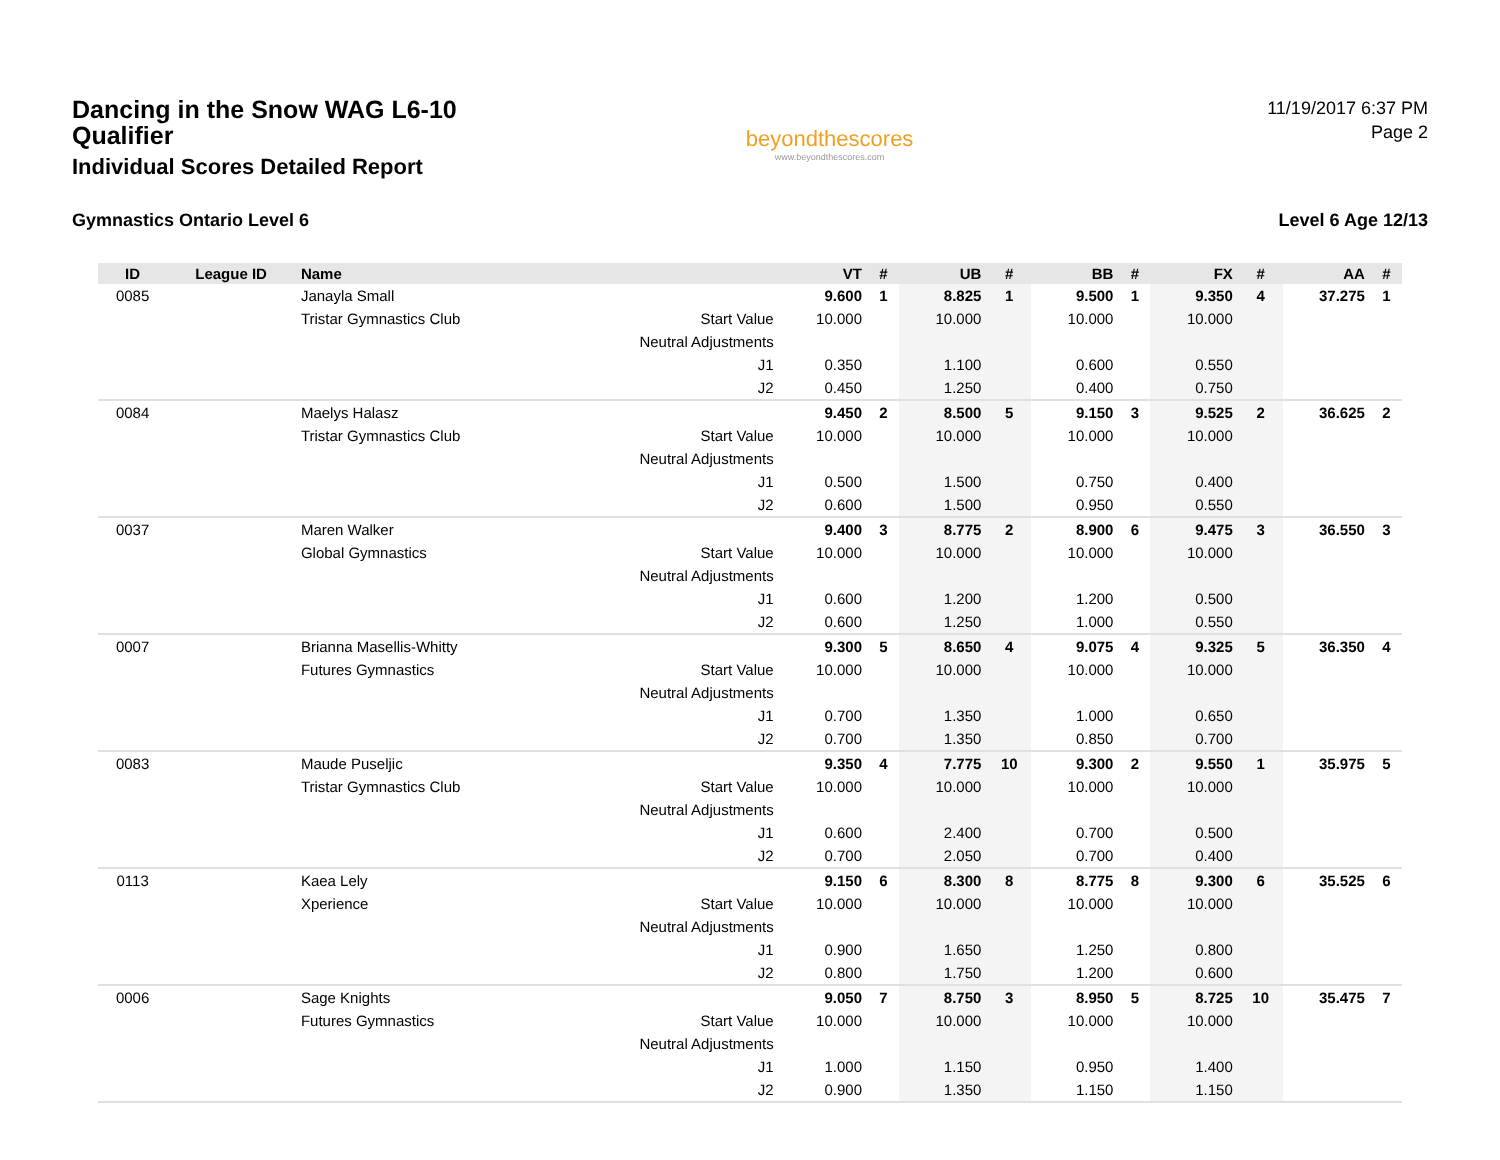Dancing in the Snow WAG L6-10 Qualifier
Individual Scores Detailed Report
beyondthescores
www.beyondthescores.com
11/19/2017 6:37 PM
Page 2
Gymnastics Ontario Level 6 Level 6 Age 12/13
| ID | League ID | Name | | VT | # | UB | # | BB | # | FX | # | AA | # |
| --- | --- | --- | --- | --- | --- | --- | --- | --- | --- | --- | --- | --- | --- |
| 0085 | | Janayla Small | | 9.600 | 1 | 8.825 | 1 | 9.500 | 1 | 9.350 | 4 | 37.275 | 1 |
| | | Tristar Gymnastics Club | Start Value | 10.000 | | 10.000 | | 10.000 | | 10.000 | | | |
| | | | Neutral Adjustments | | | | | | | | | | |
| | | | J1 | 0.350 | | 1.100 | | 0.600 | | 0.550 | | | |
| | | | J2 | 0.450 | | 1.250 | | 0.400 | | 0.750 | | | |
| 0084 | | Maelys Halasz | | 9.450 | 2 | 8.500 | 5 | 9.150 | 3 | 9.525 | 2 | 36.625 | 2 |
| | | Tristar Gymnastics Club | Start Value | 10.000 | | 10.000 | | 10.000 | | 10.000 | | | |
| | | | Neutral Adjustments | | | | | | | | | | |
| | | | J1 | 0.500 | | 1.500 | | 0.750 | | 0.400 | | | |
| | | | J2 | 0.600 | | 1.500 | | 0.950 | | 0.550 | | | |
| 0037 | | Maren Walker | | 9.400 | 3 | 8.775 | 2 | 8.900 | 6 | 9.475 | 3 | 36.550 | 3 |
| | | Global Gymnastics | Start Value | 10.000 | | 10.000 | | 10.000 | | 10.000 | | | |
| | | | Neutral Adjustments | | | | | | | | | | |
| | | | J1 | 0.600 | | 1.200 | | 1.200 | | 0.500 | | | |
| | | | J2 | 0.600 | | 1.250 | | 1.000 | | 0.550 | | | |
| 0007 | | Brianna Masellis-Whitty | | 9.300 | 5 | 8.650 | 4 | 9.075 | 4 | 9.325 | 5 | 36.350 | 4 |
| | | Futures Gymnastics | Start Value | 10.000 | | 10.000 | | 10.000 | | 10.000 | | | |
| | | | Neutral Adjustments | | | | | | | | | | |
| | | | J1 | 0.700 | | 1.350 | | 1.000 | | 0.650 | | | |
| | | | J2 | 0.700 | | 1.350 | | 0.850 | | 0.700 | | | |
| 0083 | | Maude Puseljic | | 9.350 | 4 | 7.775 | 10 | 9.300 | 2 | 9.550 | 1 | 35.975 | 5 |
| | | Tristar Gymnastics Club | Start Value | 10.000 | | 10.000 | | 10.000 | | 10.000 | | | |
| | | | Neutral Adjustments | | | | | | | | | | |
| | | | J1 | 0.600 | | 2.400 | | 0.700 | | 0.500 | | | |
| | | | J2 | 0.700 | | 2.050 | | 0.700 | | 0.400 | | | |
| 0113 | | Kaea Lely | | 9.150 | 6 | 8.300 | 8 | 8.775 | 8 | 9.300 | 6 | 35.525 | 6 |
| | | Xperience | Start Value | 10.000 | | 10.000 | | 10.000 | | 10.000 | | | |
| | | | Neutral Adjustments | | | | | | | | | | |
| | | | J1 | 0.900 | | 1.650 | | 1.250 | | 0.800 | | | |
| | | | J2 | 0.800 | | 1.750 | | 1.200 | | 0.600 | | | |
| 0006 | | Sage Knights | | 9.050 | 7 | 8.750 | 3 | 8.950 | 5 | 8.725 | 10 | 35.475 | 7 |
| | | Futures Gymnastics | Start Value | 10.000 | | 10.000 | | 10.000 | | 10.000 | | | |
| | | | Neutral Adjustments | | | | | | | | | | |
| | | | J1 | 1.000 | | 1.150 | | 0.950 | | 1.400 | | | |
| | | | J2 | 0.900 | | 1.350 | | 1.150 | | 1.150 | | | |